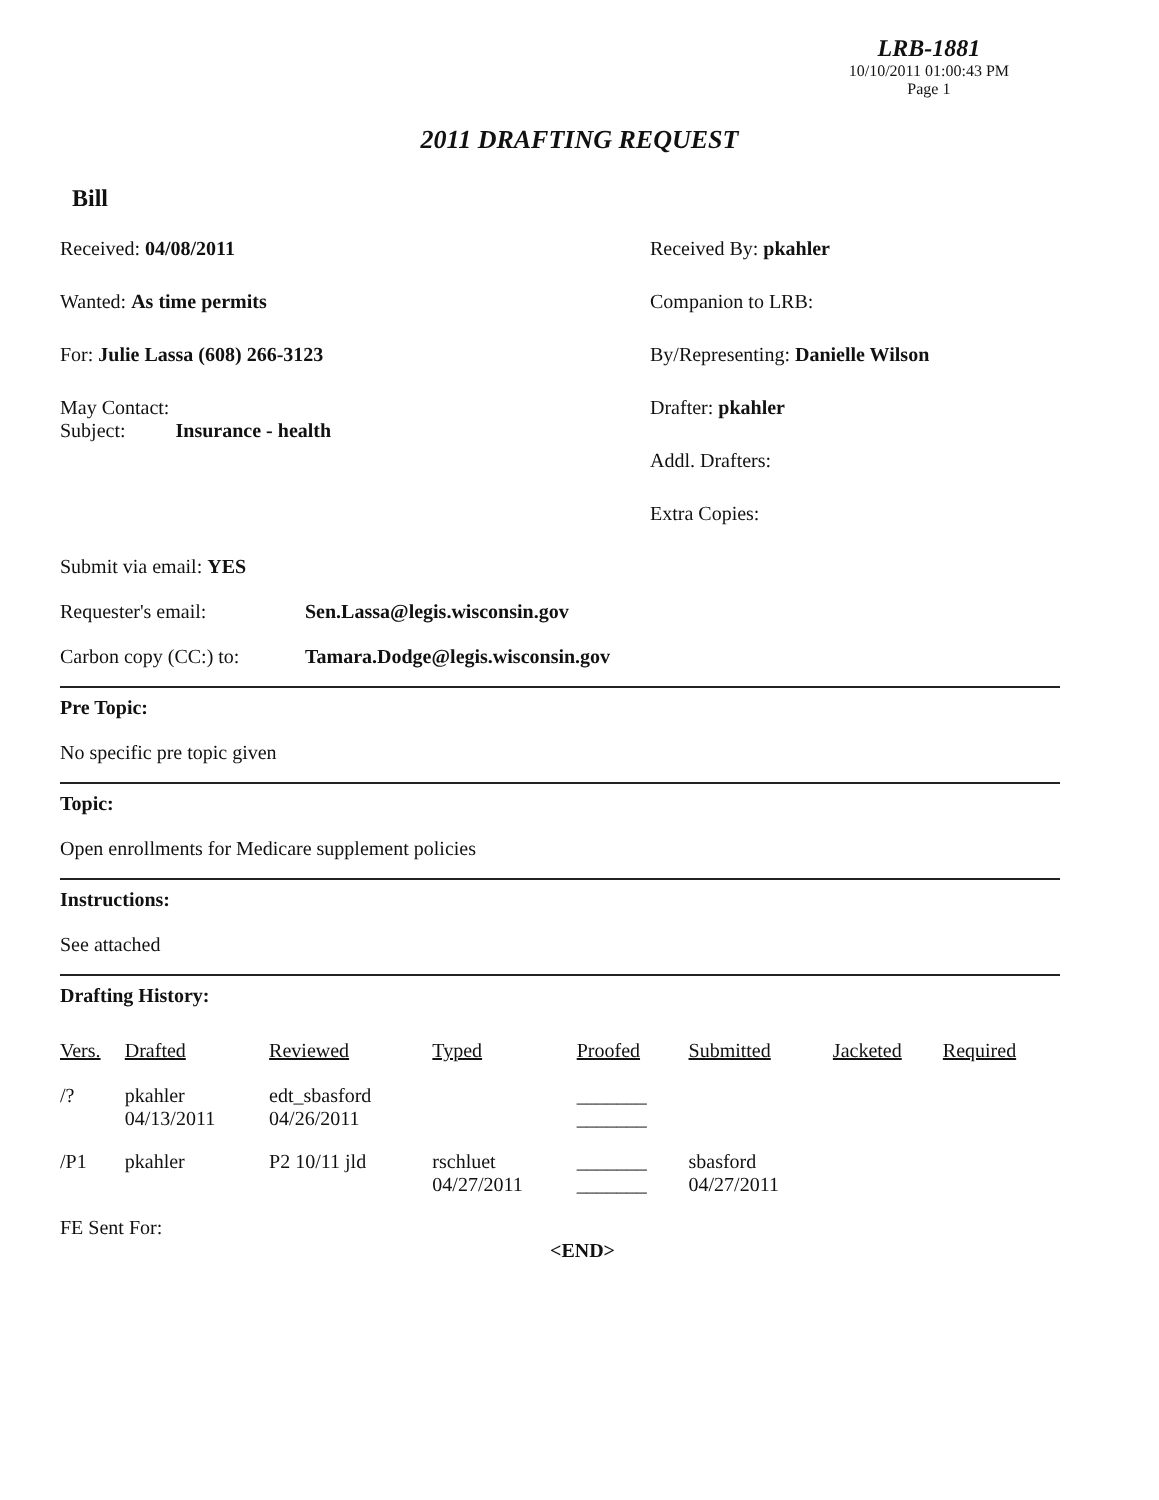LRB-1881
10/10/2011 01:00:43 PM
Page 1
2011 DRAFTING REQUEST
Bill
Received: 04/08/2011
Wanted: As time permits
For: Julie Lassa (608) 266-3123
May Contact:
Subject: Insurance - health
Received By: pkahler
Companion to LRB:
By/Representing: Danielle Wilson
Drafter: pkahler
Addl. Drafters:
Extra Copies:
Submit via email: YES
Requester's email: Sen.Lassa@legis.wisconsin.gov
Carbon copy (CC:) to: Tamara.Dodge@legis.wisconsin.gov
Pre Topic:
No specific pre topic given
Topic:
Open enrollments for Medicare supplement policies
Instructions:
See attached
Drafting History:
| Vers. | Drafted | Reviewed | Typed | Proofed | Submitted | Jacketed | Required |
| --- | --- | --- | --- | --- | --- | --- | --- |
| /? | pkahler 04/13/2011 | edt_sbasford 04/26/2011 | | _______ _______ | | | |
| /P1 | pkahler | P2 10/11 jld | rschluet 04/27/2011 | _______ _______ | sbasford 04/27/2011 | | |
FE Sent For:
<END>